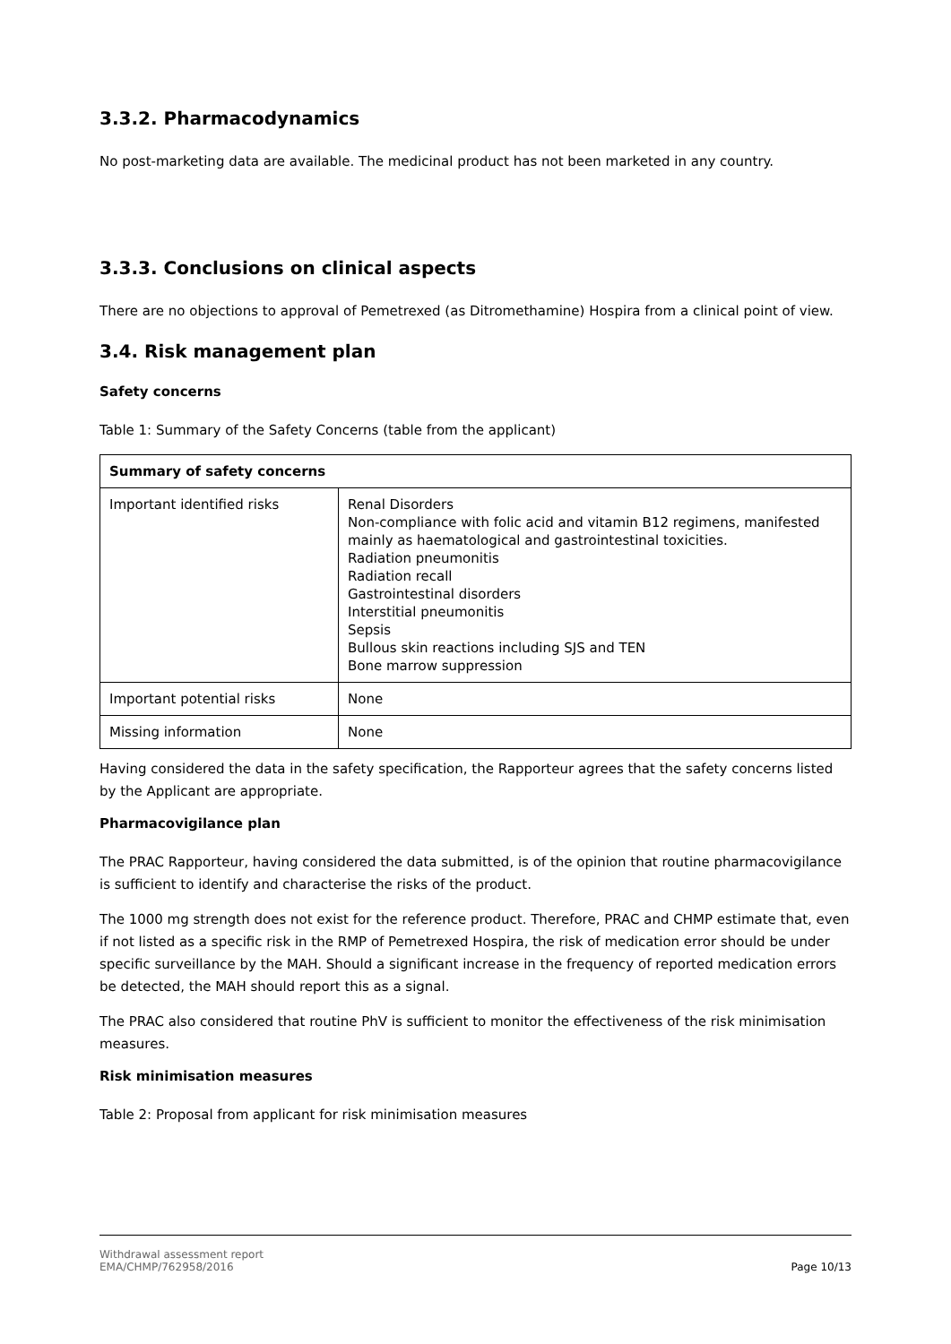3.3.2. Pharmacodynamics
No post-marketing data are available. The medicinal product has not been marketed in any country.
3.3.3. Conclusions on clinical aspects
There are no objections to approval of Pemetrexed (as Ditromethamine) Hospira from a clinical point of view.
3.4. Risk management plan
Safety concerns
Table 1: Summary of the Safety Concerns (table from the applicant)
| Summary of safety concerns | |
| --- | --- |
| Important identified risks | Renal Disorders Non-compliance with folic acid and vitamin B12 regimens, manifested mainly as haematological and gastrointestinal toxicities. Radiation pneumonitis Radiation recall Gastrointestinal disorders Interstitial pneumonitis Sepsis Bullous skin reactions including SJS and TEN Bone marrow suppression |
| Important potential risks | None |
| Missing information | None |
Having considered the data in the safety specification, the Rapporteur agrees that the safety concerns listed by the Applicant are appropriate.
Pharmacovigilance plan
The PRAC Rapporteur, having considered the data submitted, is of the opinion that routine pharmacovigilance is sufficient to identify and characterise the risks of the product.
The 1000 mg strength does not exist for the reference product. Therefore, PRAC and CHMP estimate that, even if not listed as a specific risk in the RMP of Pemetrexed Hospira, the risk of medication error should be under specific surveillance by the MAH. Should a significant increase in the frequency of reported medication errors be detected, the MAH should report this as a signal.
The PRAC also considered that routine PhV is sufficient to monitor the effectiveness of the risk minimisation measures.
Risk minimisation measures
Table 2: Proposal from applicant for risk minimisation measures
Withdrawal assessment report
EMA/CHMP/762958/2016
Page 10/13